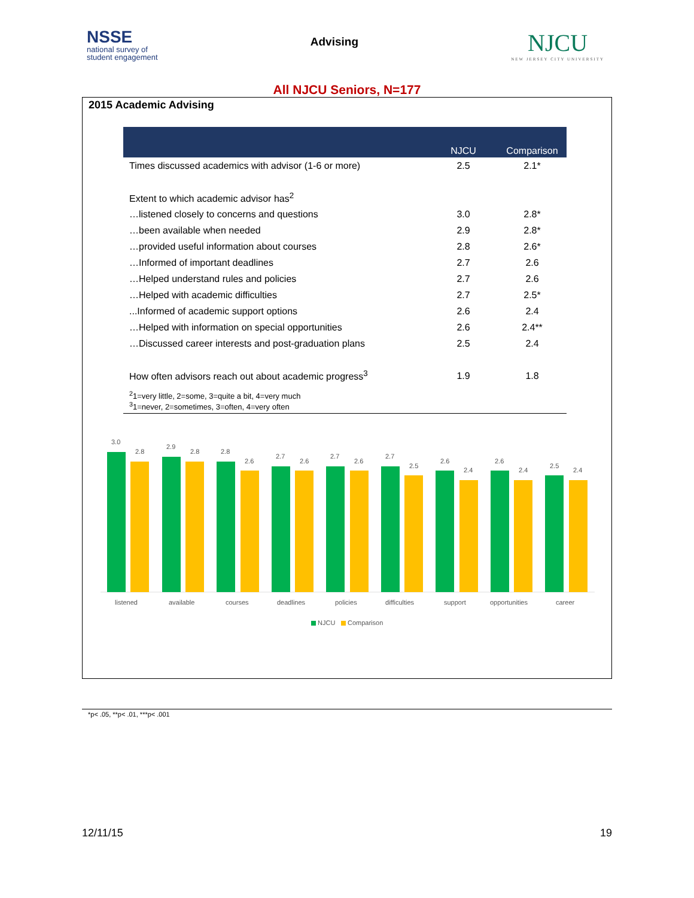NSSE
national survey of
student engagement
Advising
NJCU
NEW JERSEY CITY UNIVERSITY
All NJCU Seniors, N=177
2015 Academic Advising
| | NJCU | Comparison |
| --- | --- | --- |
| Times discussed academics with advisor (1-6 or more) | 2.5 | 2.1* |
| Extent to which academic advisor has<sup>2</sup> | | |
| …listened closely to concerns and questions | 3.0 | 2.8* |
| …been available when needed | 2.9 | 2.8* |
| …provided useful information about courses | 2.8 | 2.6* |
| …Informed of important deadlines | 2.7 | 2.6 |
| …Helped understand rules and policies | 2.7 | 2.6 |
| …Helped with academic difficulties | 2.7 | 2.5* |
| ...Informed of academic support options | 2.6 | 2.4 |
| …Helped with information on special opportunities | 2.6 | 2.4** |
| …Discussed career interests and post-graduation plans | 2.5 | 2.4 |
| How often advisors reach out about academic progress<sup>3</sup> | 1.9 | 1.8 |
<sup>2</sup> 1=very little, 2=some, 3=quite a bit, 4=very much
<sup>3</sup> 1=never, 2=sometimes, 3=often, 4=very often
3.0
2.8
listened
2.9
2.8
available
2.8
2.6
courses
2.7
2.6
deadlines
2.7
2.6
policies
2.7
2.5
difficulties
2.6
2.4
support
2.6
2.4
opportunities
2.5
2.4
career
NJCU
Comparison
*p< .05, **p< .01, ***p< .001
12/11/15 19